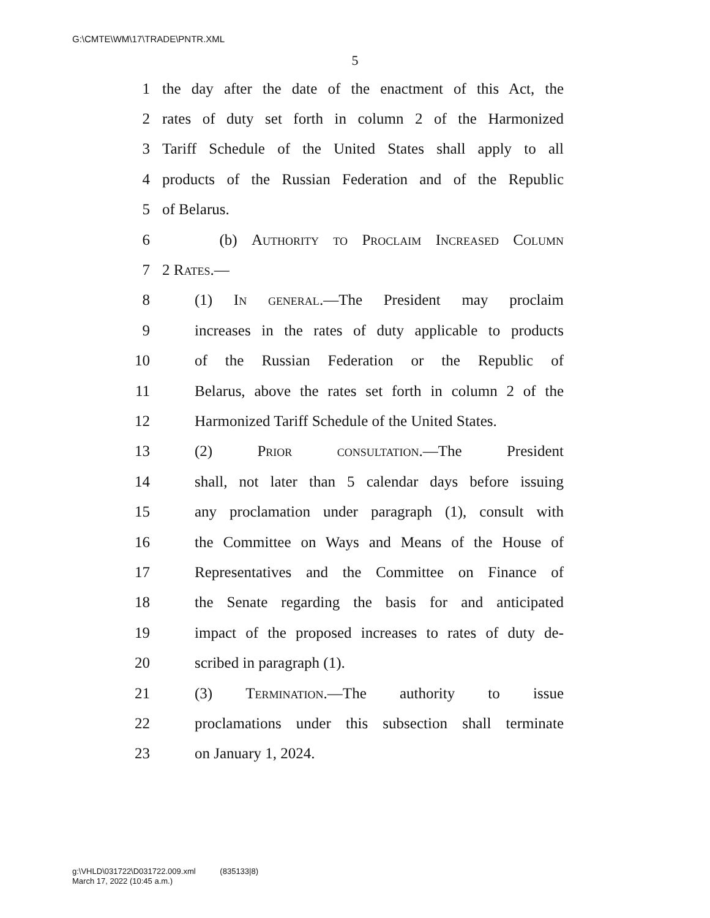G:\CMTE\WM\17\TRADE\PNTR.XML
5
1 the day after the date of the enactment of this Act, the
2 rates of duty set forth in column 2 of the Harmonized
3 Tariff Schedule of the United States shall apply to all
4 products of the Russian Federation and of the Republic
5 of Belarus.
6 (b) Authority to Proclaim Increased Column
7 2 Rates.—
8 (1) In general.—The President may proclaim
9 increases in the rates of duty applicable to products
10 of the Russian Federation or the Republic of
11 Belarus, above the rates set forth in column 2 of the
12 Harmonized Tariff Schedule of the United States.
13 (2) Prior consultation.—The President
14 shall, not later than 5 calendar days before issuing
15 any proclamation under paragraph (1), consult with
16 the Committee on Ways and Means of the House of
17 Representatives and the Committee on Finance of
18 the Senate regarding the basis for and anticipated
19 impact of the proposed increases to rates of duty de-
20 scribed in paragraph (1).
21 (3) Termination.—The authority to issue
22 proclamations under this subsection shall terminate
23 on January 1, 2024.
g:\VHLD\031722\D031722.009.xml (835133|8)
March 17, 2022 (10:45 a.m.)